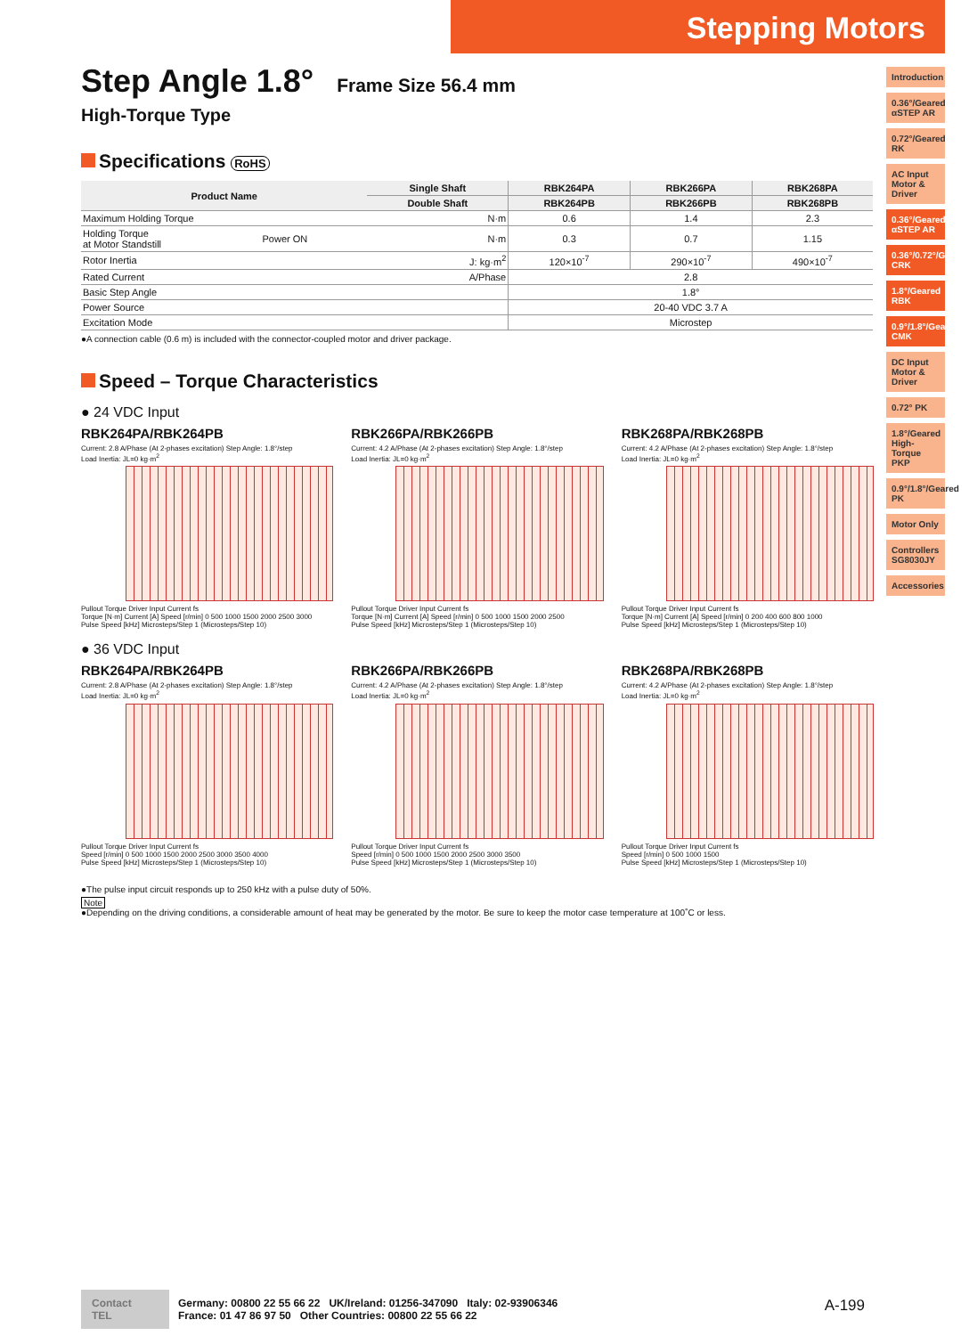Stepping Motors
Introduction
0.36°/Geared αSTEP AR
0.72°/Geared RK
AC Input Motor & Driver
0.36°/Geared αSTEP AR
0.36°/0.72°/Geared CRK
1.8°/Geared RBK
0.9°/1.8°/Geared CMK
DC Input Motor & Driver
0.72° PK
1.8°/Geared High-Torque PKP
0.9°/1.8°/Geared PK
Motor Only
Controllers SG8030JY
Accessories
Step Angle 1.8° Frame Size 56.4 mm
High-Torque Type
Specifications RoHS
| Product Name | | Single Shaft | RBK264PA | RBK266PA | RBK268PA |
| --- | --- | --- | --- | --- | --- |
| | | Double Shaft | RBK264PB | RBK266PB | RBK268PB |
| Maximum Holding Torque | | N·m | 0.6 | 1.4 | 2.3 |
| Holding Torque at Motor Standstill | Power ON | N·m | 0.3 | 0.7 | 1.15 |
| Rotor Inertia | | J: kg·m<sup>2</sup> | 120×10<sup>-7</sup> | 290×10<sup>-7</sup> | 490×10<sup>-7</sup> |
| Rated Current | | A/Phase | 2.8 | | |
| Basic Step Angle | | | 1.8° | | |
| Power Source | | | 20-40 VDC 3.7 A | | |
| Excitation Mode | | | Microstep | | |
●A connection cable (0.6 m) is included with the connector-coupled motor and driver package.
Speed – Torque Characteristics
● 24 VDC Input
RBK264PA/RBK264PB
Current: 2.8 A/Phase (At 2-phases excitation) Step Angle: 1.8°/step
Load Inertia: JL=0 kg·m<sup>2</sup>
Pullout Torque Driver Input Current fs
Torque [N·m] Current [A] Speed [r/min] 0 500 1000 1500 2000 2500 3000
Pulse Speed [kHz] Microsteps/Step 1 (Microsteps/Step 10)
RBK266PA/RBK266PB
Current: 4.2 A/Phase (At 2-phases excitation) Step Angle: 1.8°/step
Load Inertia: JL=0 kg·m<sup>2</sup>
Pullout Torque Driver Input Current fs
Torque [N·m] Current [A] Speed [r/min] 0 500 1000 1500 2000 2500
Pulse Speed [kHz] Microsteps/Step 1 (Microsteps/Step 10)
RBK268PA/RBK268PB
Current: 4.2 A/Phase (At 2-phases excitation) Step Angle: 1.8°/step
Load Inertia: JL=0 kg·m<sup>2</sup>
Pullout Torque Driver Input Current fs
Torque [N·m] Current [A] Speed [r/min] 0 200 400 600 800 1000
Pulse Speed [kHz] Microsteps/Step 1 (Microsteps/Step 10)
● 36 VDC Input
RBK264PA/RBK264PB
Current: 2.8 A/Phase (At 2-phases excitation) Step Angle: 1.8°/step
Load Inertia: JL=0 kg·m<sup>2</sup>
Pullout Torque Driver Input Current fs
Speed [r/min] 0 500 1000 1500 2000 2500 3000 3500 4000
Pulse Speed [kHz] Microsteps/Step 1 (Microsteps/Step 10)
RBK266PA/RBK266PB
Current: 4.2 A/Phase (At 2-phases excitation) Step Angle: 1.8°/step
Load Inertia: JL=0 kg·m<sup>2</sup>
Pullout Torque Driver Input Current fs
Speed [r/min] 0 500 1000 1500 2000 2500 3000 3500
Pulse Speed [kHz] Microsteps/Step 1 (Microsteps/Step 10)
RBK268PA/RBK268PB
Current: 4.2 A/Phase (At 2-phases excitation) Step Angle: 1.8°/step
Load Inertia: JL=0 kg·m<sup>2</sup>
Pullout Torque Driver Input Current fs
Speed [r/min] 0 500 1000 1500
Pulse Speed [kHz] Microsteps/Step 1 (Microsteps/Step 10)
●The pulse input circuit responds up to 250 kHz with a pulse duty of 50%.
Note
●Depending on the driving conditions, a considerable amount of heat may be generated by the motor. Be sure to keep the motor case temperature at 100˚C or less.
Contact
TEL
Germany: 00800 22 55 66 22 UK/Ireland: 01256-347090 Italy: 02-93906346
France: 01 47 86 97 50 Other Countries: 00800 22 55 66 22
A-199